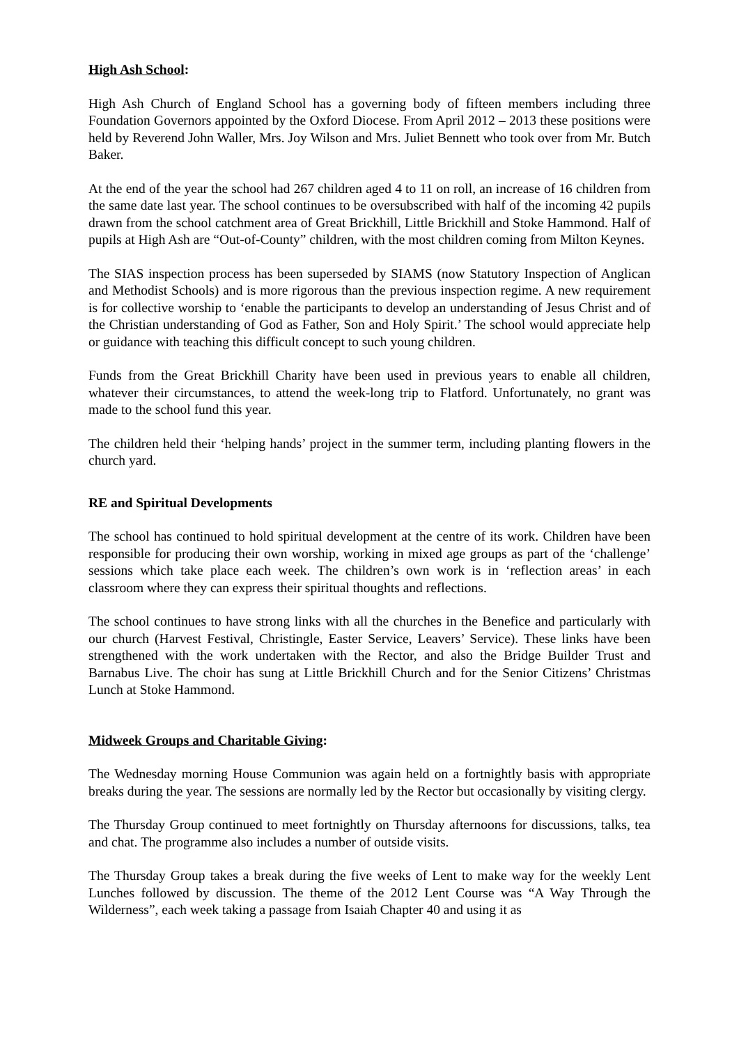High Ash School:
High Ash Church of England School has a governing body of fifteen members including three Foundation Governors appointed by the Oxford Diocese. From April 2012 – 2013 these positions were held by Reverend John Waller, Mrs. Joy Wilson and Mrs. Juliet Bennett who took over from Mr. Butch Baker.
At the end of the year the school had 267 children aged 4 to 11 on roll, an increase of 16 children from the same date last year. The school continues to be oversubscribed with half of the incoming 42 pupils drawn from the school catchment area of Great Brickhill, Little Brickhill and Stoke Hammond. Half of pupils at High Ash are “Out-of-County” children, with the most children coming from Milton Keynes.
The SIAS inspection process has been superseded by SIAMS (now Statutory Inspection of Anglican and Methodist Schools) and is more rigorous than the previous inspection regime. A new requirement is for collective worship to ‘enable the participants to develop an understanding of Jesus Christ and of the Christian understanding of God as Father, Son and Holy Spirit.’ The school would appreciate help or guidance with teaching this difficult concept to such young children.
Funds from the Great Brickhill Charity have been used in previous years to enable all children, whatever their circumstances, to attend the week-long trip to Flatford. Unfortunately, no grant was made to the school fund this year.
The children held their ‘helping hands’ project in the summer term, including planting flowers in the church yard.
RE and Spiritual Developments
The school has continued to hold spiritual development at the centre of its work. Children have been responsible for producing their own worship, working in mixed age groups as part of the ‘challenge’ sessions which take place each week. The children’s own work is in ‘reflection areas’ in each classroom where they can express their spiritual thoughts and reflections.
The school continues to have strong links with all the churches in the Benefice and particularly with our church (Harvest Festival, Christingle, Easter Service, Leavers’ Service). These links have been strengthened with the work undertaken with the Rector, and also the Bridge Builder Trust and Barnabus Live. The choir has sung at Little Brickhill Church and for the Senior Citizens’ Christmas Lunch at Stoke Hammond.
Midweek Groups and Charitable Giving:
The Wednesday morning House Communion was again held on a fortnightly basis with appropriate breaks during the year. The sessions are normally led by the Rector but occasionally by visiting clergy.
The Thursday Group continued to meet fortnightly on Thursday afternoons for discussions, talks, tea and chat. The programme also includes a number of outside visits.
The Thursday Group takes a break during the five weeks of Lent to make way for the weekly Lent Lunches followed by discussion. The theme of the 2012 Lent Course was “A Way Through the Wilderness”, each week taking a passage from Isaiah Chapter 40 and using it as